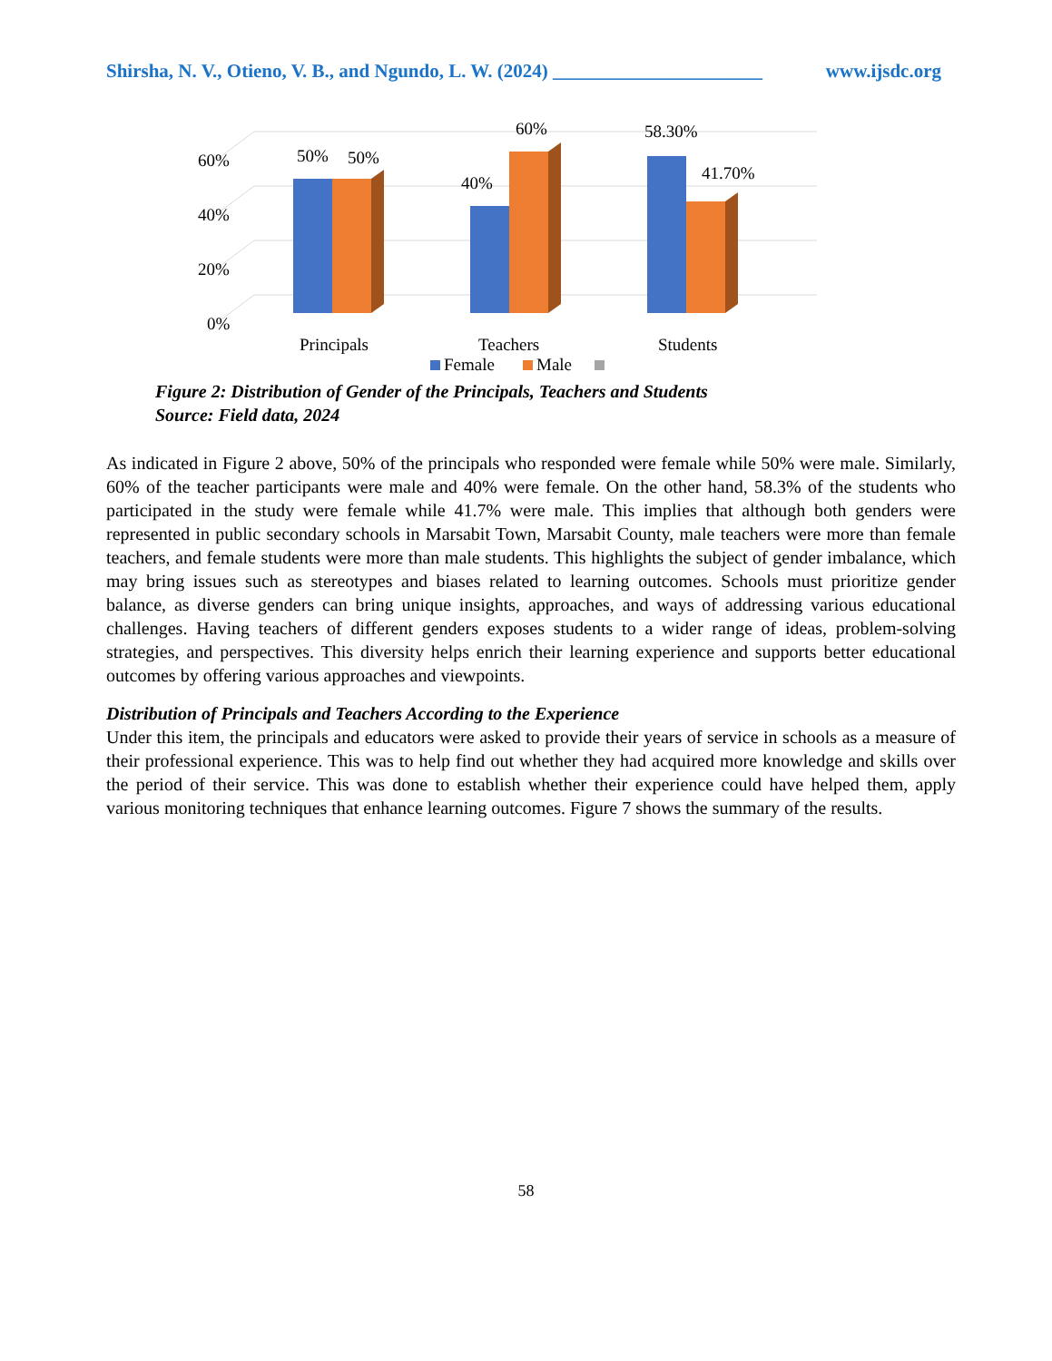Shirsha, N. V., Otieno, V. B., and Ngundo, L. W. (2024) ______________________ www.ijsdc.org
60%
40%
20%
0%
50%
50%
40%
60%
58.30%
41.70%
Principals
Teachers
Students
Female
Male
Figure 2: Distribution of Gender of the Principals, Teachers and Students
Source: Field data, 2024
As indicated in Figure 2 above, 50% of the principals who responded were female while 50% were male. Similarly, 60% of the teacher participants were male and 40% were female. On the other hand, 58.3% of the students who participated in the study were female while 41.7% were male. This implies that although both genders were represented in public secondary schools in Marsabit Town, Marsabit County, male teachers were more than female teachers, and female students were more than male students. This highlights the subject of gender imbalance, which may bring issues such as stereotypes and biases related to learning outcomes. Schools must prioritize gender balance, as diverse genders can bring unique insights, approaches, and ways of addressing various educational challenges. Having teachers of different genders exposes students to a wider range of ideas, problem-solving strategies, and perspectives. This diversity helps enrich their learning experience and supports better educational outcomes by offering various approaches and viewpoints.
Distribution of Principals and Teachers According to the Experience
Under this item, the principals and educators were asked to provide their years of service in schools as a measure of their professional experience. This was to help find out whether they had acquired more knowledge and skills over the period of their service. This was done to establish whether their experience could have helped them, apply various monitoring techniques that enhance learning outcomes. Figure 7 shows the summary of the results.
58